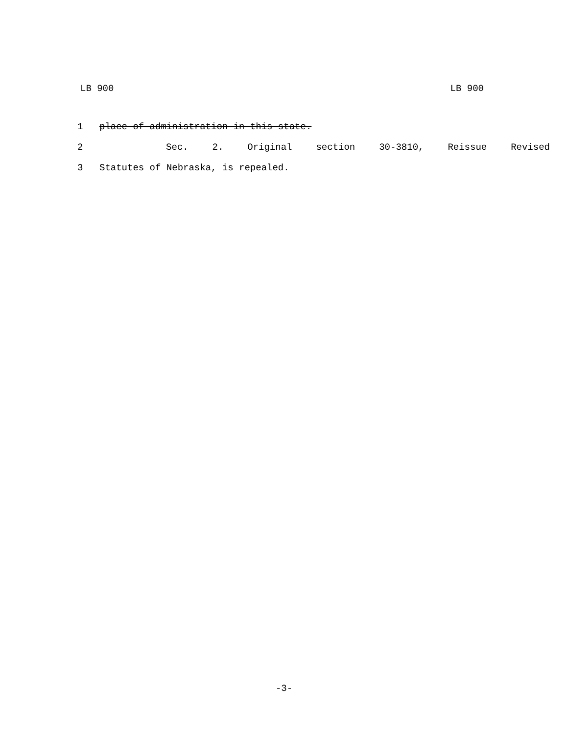LB 900 LB 900
1 place of administration in this state.
2 Sec. 2. Original section 30-3810, Reissue Revised
3 Statutes of Nebraska, is repealed.
-3-